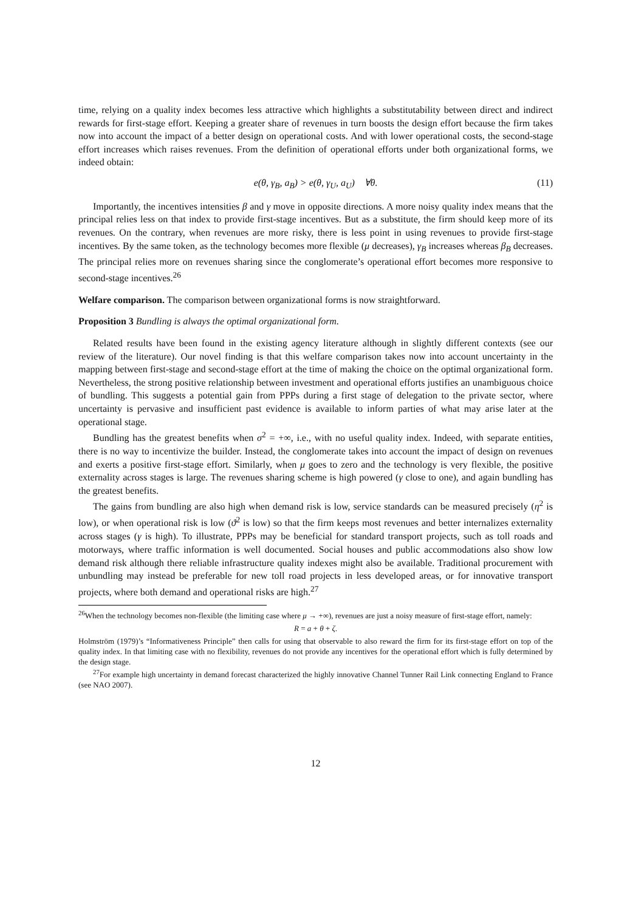time, relying on a quality index becomes less attractive which highlights a substitutability between direct and indirect rewards for first-stage effort. Keeping a greater share of revenues in turn boosts the design effort because the firm takes now into account the impact of a better design on operational costs. And with lower operational costs, the second-stage effort increases which raises revenues. From the definition of operational efforts under both organizational forms, we indeed obtain:
e(θ, γ<sub>B</sub>, a<sub>B</sub>) > e(θ, γ<sub>U</sub>, a<sub>U</sub>) ∀θ. (11)
Importantly, the incentives intensities β and γ move in opposite directions. A more noisy quality index means that the principal relies less on that index to provide first-stage incentives. But as a substitute, the firm should keep more of its revenues. On the contrary, when revenues are more risky, there is less point in using revenues to provide first-stage incentives. By the same token, as the technology becomes more flexible (μ decreases), γ<sub>B</sub> increases whereas β<sub>B</sub> decreases. The principal relies more on revenues sharing since the conglomerate’s operational effort becomes more responsive to second-stage incentives.<sup>26</sup>
Welfare comparison. The comparison between organizational forms is now straightforward.
Proposition 3 Bundling is always the optimal organizational form.
Related results have been found in the existing agency literature although in slightly different contexts (see our review of the literature). Our novel finding is that this welfare comparison takes now into account uncertainty in the mapping between first-stage and second-stage effort at the time of making the choice on the optimal organizational form. Nevertheless, the strong positive relationship between investment and operational efforts justifies an unambiguous choice of bundling. This suggests a potential gain from PPPs during a first stage of delegation to the private sector, where uncertainty is pervasive and insufficient past evidence is available to inform parties of what may arise later at the operational stage.
Bundling has the greatest benefits when σ<sup>2</sup> = +∞, i.e., with no useful quality index. Indeed, with separate entities, there is no way to incentivize the builder. Instead, the conglomerate takes into account the impact of design on revenues and exerts a positive first-stage effort. Similarly, when μ goes to zero and the technology is very flexible, the positive externality across stages is large. The revenues sharing scheme is high powered (γ close to one), and again bundling has the greatest benefits.
The gains from bundling are also high when demand risk is low, service standards can be measured precisely (η<sup>2</sup> is low), or when operational risk is low (ϑ<sup>2</sup> is low) so that the firm keeps most revenues and better internalizes externality across stages (γ is high). To illustrate, PPPs may be beneficial for standard transport projects, such as toll roads and motorways, where traffic information is well documented. Social houses and public accommodations also show low demand risk although there reliable infrastructure quality indexes might also be available. Traditional procurement with unbundling may instead be preferable for new toll road projects in less developed areas, or for innovative transport projects, where both demand and operational risks are high.<sup>27</sup>
<sup>26</sup> When the technology becomes non-flexible (the limiting case where μ → +∞), revenues are just a noisy measure of first-stage effort, namely:
R = a + θ + ζ.
Holmström (1979)’s “Informativeness Principle” then calls for using that observable to also reward the firm for its first-stage effort on top of the quality index. In that limiting case with no flexibility, revenues do not provide any incentives for the operational effort which is fully determined by the design stage.
<sup>27</sup> For example high uncertainty in demand forecast characterized the highly innovative Channel Tunner Rail Link connecting England to France (see NAO 2007).
12